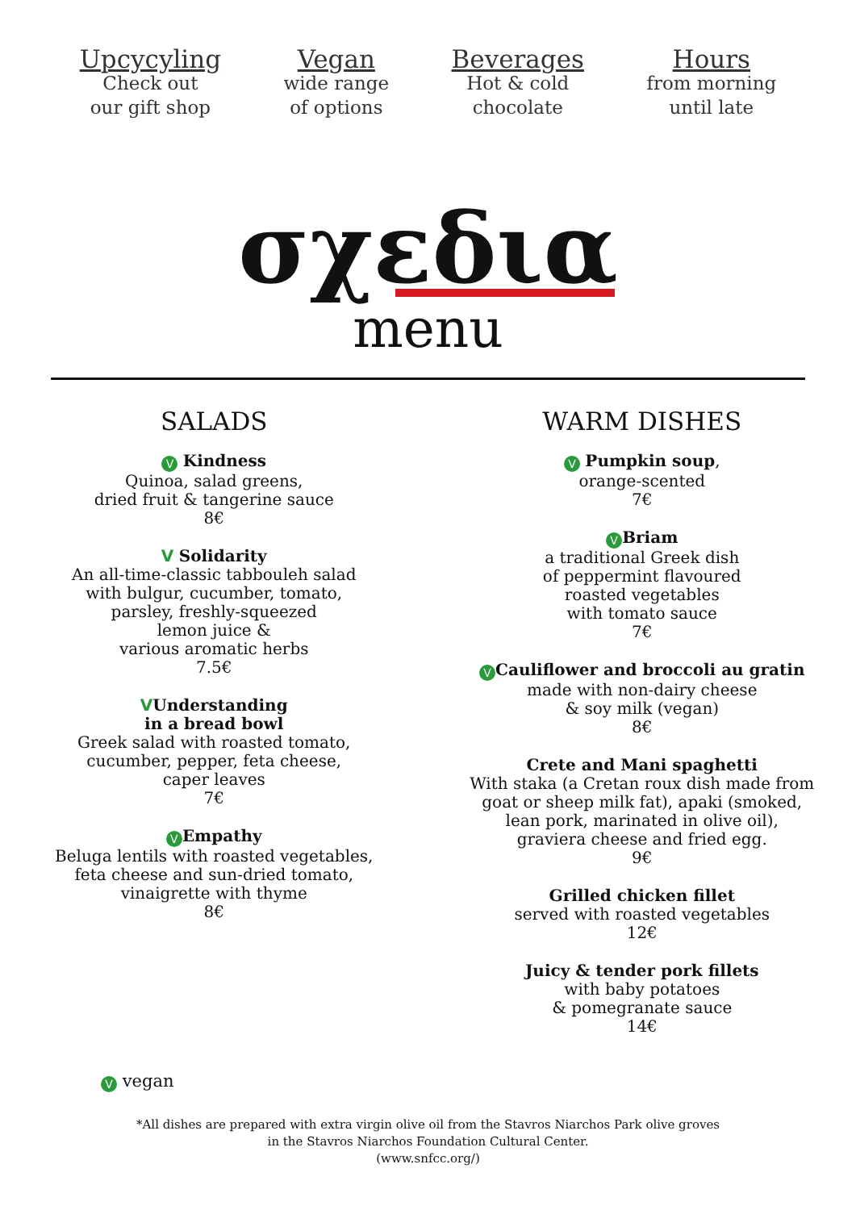Upcycyling
Check out
our gift shop
Vegan
wide range
of options
Beverages
Hot & cold
chocolate
Hours
from morning
until late
σχεδια
menu
SALADS
V Kindness
Quinoa, salad greens,
dried fruit & tangerine sauce
8€
V Solidarity
An all-time-classic tabbouleh salad
with bulgur, cucumber, tomato,
parsley, freshly-squeezed
lemon juice &
various aromatic herbs
7.5€
VUnderstanding
in a bread bowl
Greek salad with roasted tomato,
cucumber, pepper, feta cheese,
caper leaves
7€
V Empathy
Beluga lentils with roasted vegetables,
feta cheese and sun-dried tomato,
vinaigrette with thyme
8€
WARM DISHES
V Pumpkin soup,
orange-scented
7€
V Briam
a traditional Greek dish
of peppermint flavoured
roasted vegetables
with tomato sauce
7€
V Cauliflower and broccoli au gratin
made with non-dairy cheese
& soy milk (vegan)
8€
Crete and Mani spaghetti
With staka (a Cretan roux dish made from
goat or sheep milk fat), apaki (smoked,
lean pork, marinated in olive oil),
graviera cheese and fried egg.
9€
Grilled chicken fillet
served with roasted vegetables
12€
Juicy & tender pork fillets
with baby potatoes
& pomegranate sauce
14€
V vegan
*All dishes are prepared with extra virgin olive oil from the Stavros Niarchos Park olive groves
in the Stavros Niarchos Foundation Cultural Center.
(www.snfcc.org/)